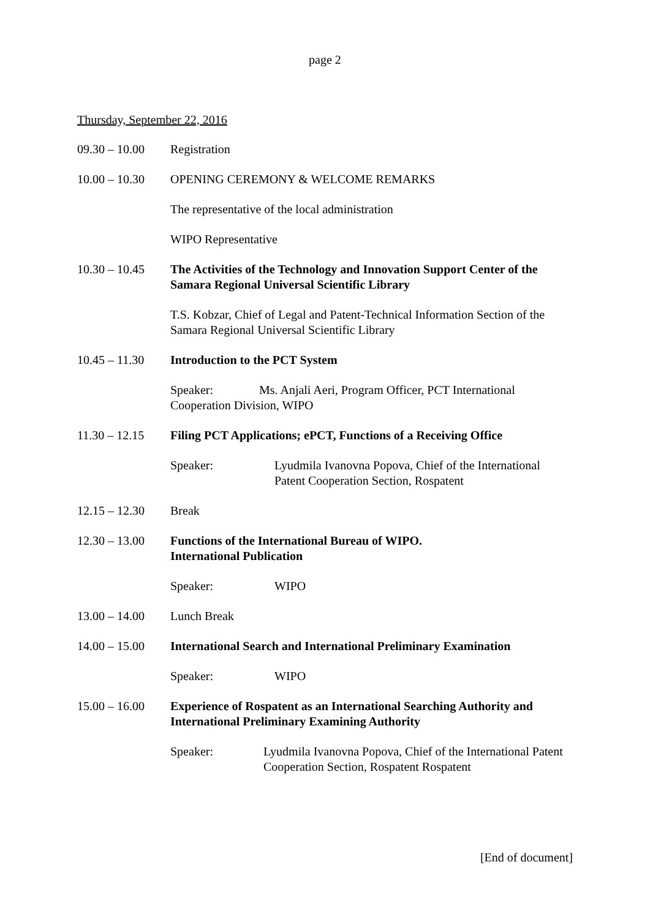page 2
Thursday, September 22, 2016
09.30 – 10.00
Registration
10.00 – 10.30
OPENING CEREMONY & WELCOME REMARKS
The representative of the local administration
WIPO Representative
10.30 – 10.45
The Activities of the Technology and Innovation Support Center of the Samara Regional Universal Scientific Library
T.S. Kobzar, Chief of Legal and Patent-Technical Information Section of the Samara Regional Universal Scientific Library
10.45 – 11.30
Introduction to the PCT System
Speaker: Ms. Anjali Aeri, Program Officer, PCT International Cooperation Division, WIPO
11.30 – 12.15
Filing PCT Applications; ePCT, Functions of a Receiving Office
Speaker: Lyudmila Ivanovna Popova, Chief of the International Patent Cooperation Section, Rospatent
12.15 – 12.30
Break
12.30 – 13.00
Functions of the International Bureau of WIPO.
International Publication
Speaker: WIPO
13.00 – 14.00
Lunch Break
14.00 – 15.00
International Search and International Preliminary Examination
Speaker: WIPO
15.00 – 16.00
Experience of Rospatent as an International Searching Authority and International Preliminary Examining Authority
Speaker: Lyudmila Ivanovna Popova, Chief of the International Patent Cooperation Section, Rospatent Rospatent
[End of document]